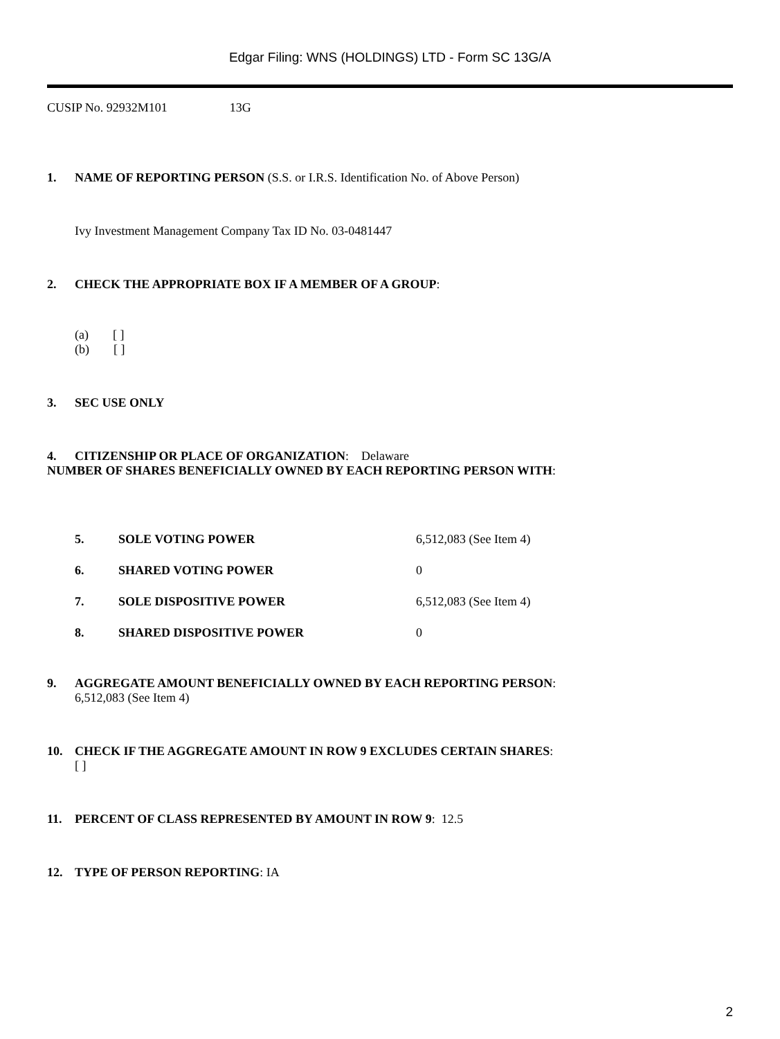Edgar Filing: WNS (HOLDINGS) LTD - Form SC 13G/A
CUSIP No. 92932M101 13G
1. NAME OF REPORTING PERSON (S.S. or I.R.S. Identification No. of Above Person)
Ivy Investment Management Company Tax ID No. 03-0481447
2. CHECK THE APPROPRIATE BOX IF A MEMBER OF A GROUP:
(a) [ ]
(b) [ ]
3. SEC USE ONLY
4. CITIZENSHIP OR PLACE OF ORGANIZATION: Delaware
NUMBER OF SHARES BENEFICIALLY OWNED BY EACH REPORTING PERSON WITH:
| 5. | SOLE VOTING POWER | 6,512,083 (See Item 4) |
| 6. | SHARED VOTING POWER | 0 |
| 7. | SOLE DISPOSITIVE POWER | 6,512,083 (See Item 4) |
| 8. | SHARED DISPOSITIVE POWER | 0 |
9. AGGREGATE AMOUNT BENEFICIALLY OWNED BY EACH REPORTING PERSON:
6,512,083 (See Item 4)
10. CHECK IF THE AGGREGATE AMOUNT IN ROW 9 EXCLUDES CERTAIN SHARES:
[ ]
11. PERCENT OF CLASS REPRESENTED BY AMOUNT IN ROW 9: 12.5
12. TYPE OF PERSON REPORTING: IA
2